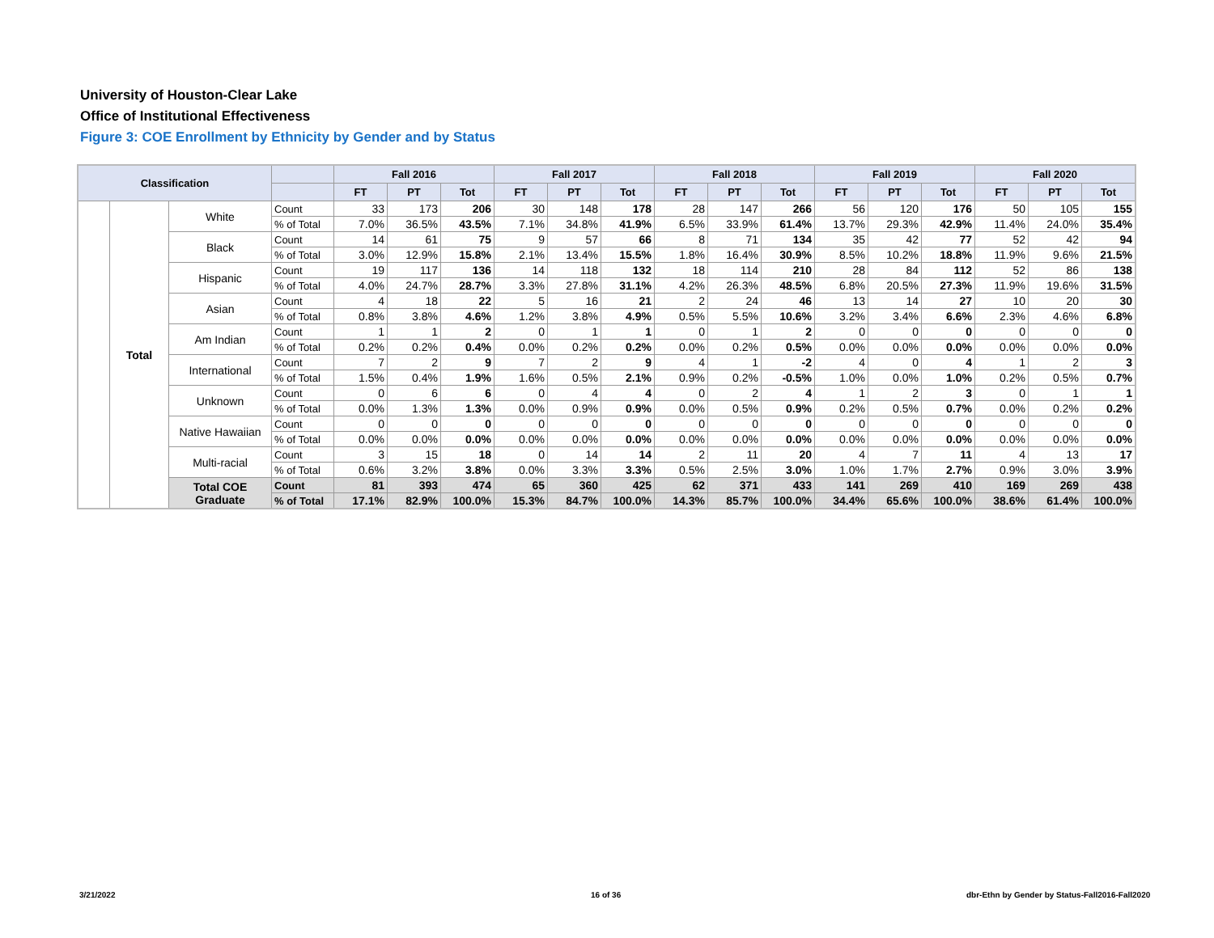University of Houston-Clear Lake
Office of Institutional Effectiveness
Figure 3: COE Enrollment by Ethnicity by Gender and by Status
| Classification | | | | Fall 2016 | | | Fall 2017 | | | Fall 2018 | | | Fall 2019 | | | Fall 2020 | | |
| --- | --- | --- | --- | --- | --- | --- | --- | --- | --- | --- | --- | --- | --- | --- | --- | --- | --- | --- |
| | | | | FT | PT | Tot | FT | PT | Tot | FT | PT | Tot | FT | PT | Tot | FT | PT | Tot |
| | Total | White | Count | 33 | 173 | 206 | 30 | 148 | 178 | 28 | 147 | 266 | 56 | 120 | 176 | 50 | 105 | 155 |
| | | | % of Total | 7.0% | 36.5% | 43.5% | 7.1% | 34.8% | 41.9% | 6.5% | 33.9% | 61.4% | 13.7% | 29.3% | 42.9% | 11.4% | 24.0% | 35.4% |
| | | Black | Count | 14 | 61 | 75 | 9 | 57 | 66 | 8 | 71 | 134 | 35 | 42 | 77 | 52 | 42 | 94 |
| | | | % of Total | 3.0% | 12.9% | 15.8% | 2.1% | 13.4% | 15.5% | 1.8% | 16.4% | 30.9% | 8.5% | 10.2% | 18.8% | 11.9% | 9.6% | 21.5% |
| | | Hispanic | Count | 19 | 117 | 136 | 14 | 118 | 132 | 18 | 114 | 210 | 28 | 84 | 112 | 52 | 86 | 138 |
| | | | % of Total | 4.0% | 24.7% | 28.7% | 3.3% | 27.8% | 31.1% | 4.2% | 26.3% | 48.5% | 6.8% | 20.5% | 27.3% | 11.9% | 19.6% | 31.5% |
| | | Asian | Count | 4 | 18 | 22 | 5 | 16 | 21 | 2 | 24 | 46 | 13 | 14 | 27 | 10 | 20 | 30 |
| | | | % of Total | 0.8% | 3.8% | 4.6% | 1.2% | 3.8% | 4.9% | 0.5% | 5.5% | 10.6% | 3.2% | 3.4% | 6.6% | 2.3% | 4.6% | 6.8% |
| | | Am Indian | Count | 1 | 1 | 2 | 0 | 1 | 1 | 0 | 1 | 2 | 0 | 0 | 0 | 0 | 0 | 0 |
| | | | % of Total | 0.2% | 0.2% | 0.4% | 0.0% | 0.2% | 0.2% | 0.0% | 0.2% | 0.5% | 0.0% | 0.0% | 0.0% | 0.0% | 0.0% | 0.0% |
| | | International | Count | 7 | 2 | 9 | 7 | 2 | 9 | 4 | 1 | -2 | 4 | 0 | 4 | 1 | 2 | 3 |
| | | | % of Total | 1.5% | 0.4% | 1.9% | 1.6% | 0.5% | 2.1% | 0.9% | 0.2% | -0.5% | 1.0% | 0.0% | 1.0% | 0.2% | 0.5% | 0.7% |
| | | Unknown | Count | 0 | 6 | 6 | 0 | 4 | 4 | 0 | 2 | 4 | 1 | 2 | 3 | 0 | 1 | 1 |
| | | | % of Total | 0.0% | 1.3% | 1.3% | 0.0% | 0.9% | 0.9% | 0.0% | 0.5% | 0.9% | 0.2% | 0.5% | 0.7% | 0.0% | 0.2% | 0.2% |
| | | Native Hawaiian | Count | 0 | 0 | 0 | 0 | 0 | 0 | 0 | 0 | 0 | 0 | 0 | 0 | 0 | 0 | 0 |
| | | | % of Total | 0.0% | 0.0% | 0.0% | 0.0% | 0.0% | 0.0% | 0.0% | 0.0% | 0.0% | 0.0% | 0.0% | 0.0% | 0.0% | 0.0% | 0.0% |
| | | Multi-racial | Count | 3 | 15 | 18 | 0 | 14 | 14 | 2 | 11 | 20 | 4 | 7 | 11 | 4 | 13 | 17 |
| | | | % of Total | 0.6% | 3.2% | 3.8% | 0.0% | 3.3% | 3.3% | 0.5% | 2.5% | 3.0% | 1.0% | 1.7% | 2.7% | 0.9% | 3.0% | 3.9% |
| | | Total COE Graduate | Count | 81 | 393 | 474 | 65 | 360 | 425 | 62 | 371 | 433 | 141 | 269 | 410 | 169 | 269 | 438 |
| | | | % of Total | 17.1% | 82.9% | 100.0% | 15.3% | 84.7% | 100.0% | 14.3% | 85.7% | 100.0% | 34.4% | 65.6% | 100.0% | 38.6% | 61.4% | 100.0% |
3/21/2022 16 of 36
dbr-Ethn by Gender by Status-Fall2016-Fall2020